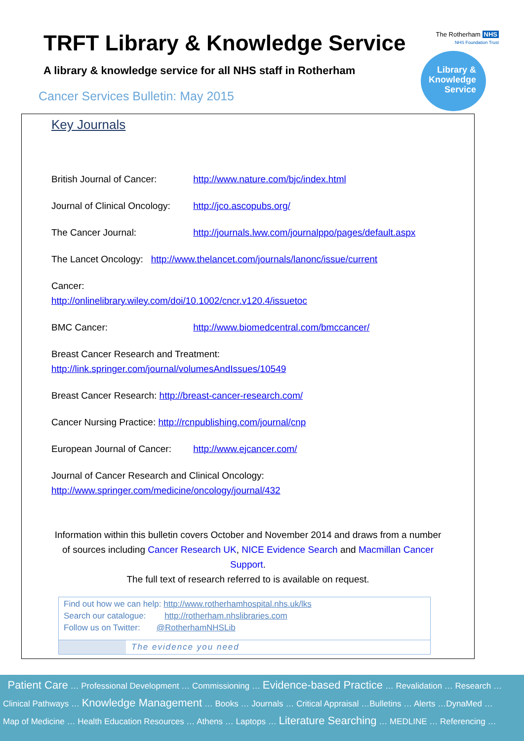TRFT Library & Knowledge Service
A library & knowledge service for all NHS staff in Rotherham
Cancer Services Bulletin: May 2015
The Rotherham NHS
NHS Foundation Trust
Library &
Knowledge
Service
Key Journals
British Journal of Cancer: http://www.nature.com/bjc/index.html
Journal of Clinical Oncology: http://jco.ascopubs.org/
The Cancer Journal: http://journals.lww.com/journalppo/pages/default.aspx
The Lancet Oncology: http://www.thelancet.com/journals/lanonc/issue/current
Cancer:
http://onlinelibrary.wiley.com/doi/10.1002/cncr.v120.4/issuetoc
BMC Cancer: http://www.biomedcentral.com/bmccancer/
Breast Cancer Research and Treatment:
http://link.springer.com/journal/volumesAndIssues/10549
Breast Cancer Research: http://breast-cancer-research.com/
Cancer Nursing Practice: http://rcnpublishing.com/journal/cnp
European Journal of Cancer: http://www.ejcancer.com/
Journal of Cancer Research and Clinical Oncology:
http://www.springer.com/medicine/oncology/journal/432
Information within this bulletin covers October and November 2014 and draws from a number of sources including Cancer Research UK, NICE Evidence Search and Macmillan Cancer Support.
The full text of research referred to is available on request.
Find out how we can help: http://www.rotherhamhospital.nhs.uk/lks
Search our catalogue: http://rotherham.nhslibraries.com
Follow us on Twitter: @RotherhamNHSLib
The evidence you need
Patient Care … Professional Development … Commissioning … Evidence-based Practice … Revalidation … Research …
Clinical Pathways … Knowledge Management … Books … Journals … Critical Appraisal …Bulletins … Alerts …DynaMed …
Map of Medicine … Health Education Resources … Athens … Laptops … Literature Searching … MEDLINE … Referencing …